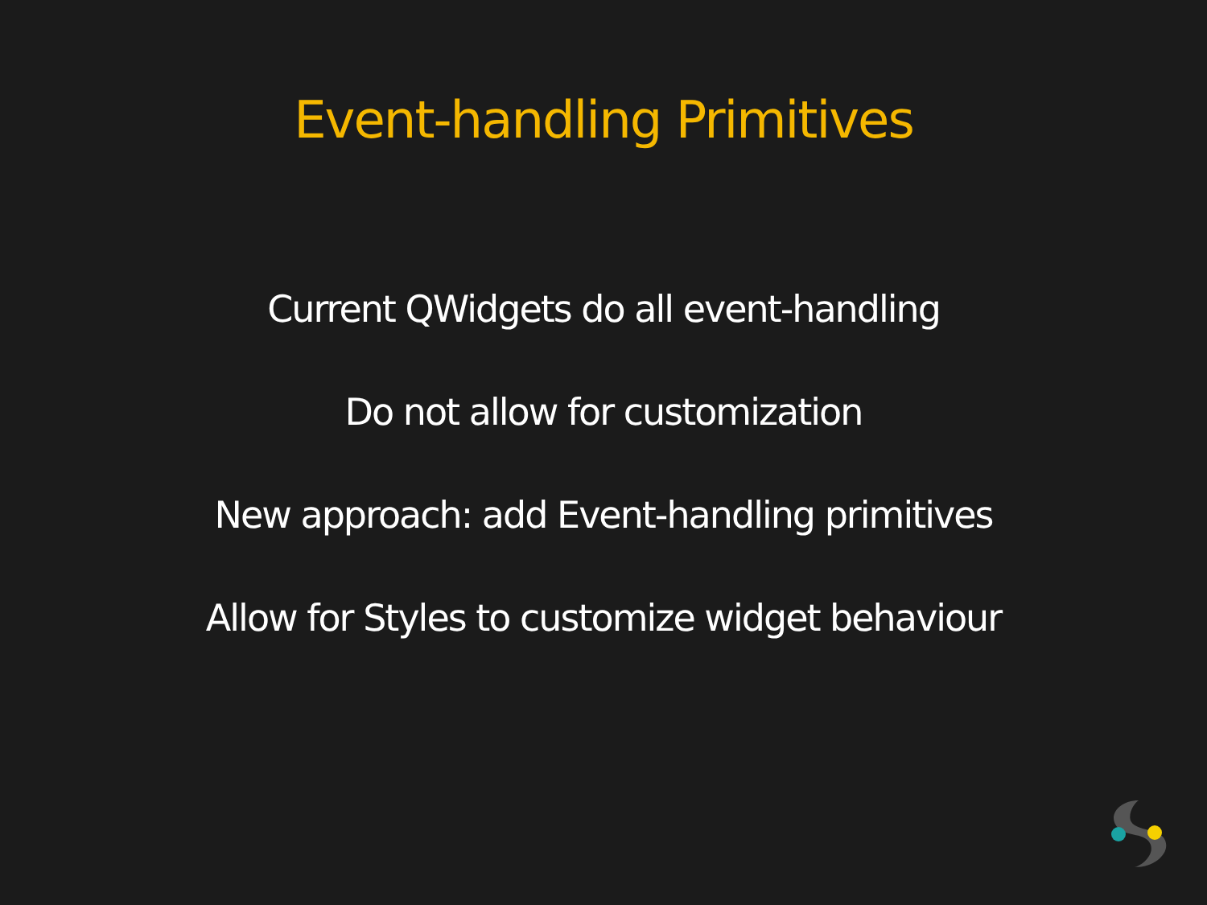Event-handling Primitives
Current QWidgets do all event-handling
Do not allow for customization
New approach: add Event-handling primitives
Allow for Styles to customize widget behaviour